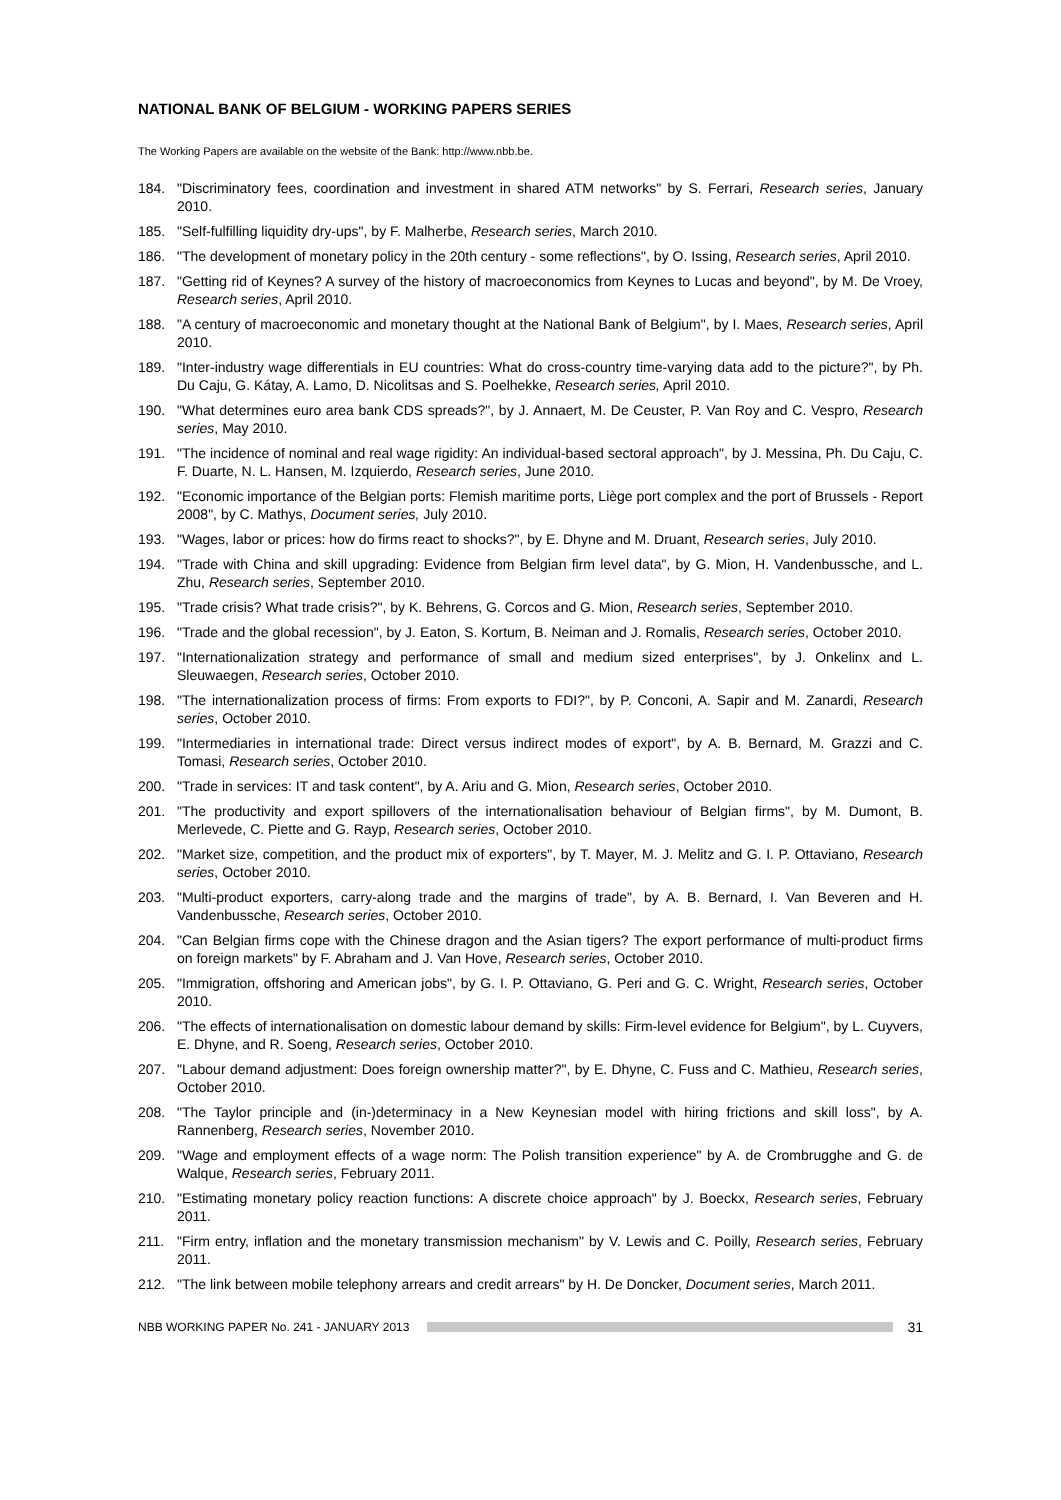NATIONAL BANK OF BELGIUM - WORKING PAPERS SERIES
The Working Papers are available on the website of the Bank: http://www.nbb.be.
184. "Discriminatory fees, coordination and investment in shared ATM networks" by S. Ferrari, Research series, January 2010.
185. "Self-fulfilling liquidity dry-ups", by F. Malherbe, Research series, March 2010.
186. "The development of monetary policy in the 20th century - some reflections", by O. Issing, Research series, April 2010.
187. "Getting rid of Keynes? A survey of the history of macroeconomics from Keynes to Lucas and beyond", by M. De Vroey, Research series, April 2010.
188. "A century of macroeconomic and monetary thought at the National Bank of Belgium", by I. Maes, Research series, April 2010.
189. "Inter-industry wage differentials in EU countries: What do cross-country time-varying data add to the picture?", by Ph. Du Caju, G. Kátay, A. Lamo, D. Nicolitsas and S. Poelhekke, Research series, April 2010.
190. "What determines euro area bank CDS spreads?", by J. Annaert, M. De Ceuster, P. Van Roy and C. Vespro, Research series, May 2010.
191. "The incidence of nominal and real wage rigidity: An individual-based sectoral approach", by J. Messina, Ph. Du Caju, C. F. Duarte, N. L. Hansen, M. Izquierdo, Research series, June 2010.
192. "Economic importance of the Belgian ports: Flemish maritime ports, Liège port complex and the port of Brussels - Report 2008", by C. Mathys, Document series, July 2010.
193. "Wages, labor or prices: how do firms react to shocks?", by E. Dhyne and M. Druant, Research series, July 2010.
194. "Trade with China and skill upgrading: Evidence from Belgian firm level data", by G. Mion, H. Vandenbussche, and L. Zhu, Research series, September 2010.
195. "Trade crisis? What trade crisis?", by K. Behrens, G. Corcos and G. Mion, Research series, September 2010.
196. "Trade and the global recession", by J. Eaton, S. Kortum, B. Neiman and J. Romalis, Research series, October 2010.
197. "Internationalization strategy and performance of small and medium sized enterprises", by J. Onkelinx and L. Sleuwaegen, Research series, October 2010.
198. "The internationalization process of firms: From exports to FDI?", by P. Conconi, A. Sapir and M. Zanardi, Research series, October 2010.
199. "Intermediaries in international trade: Direct versus indirect modes of export", by A. B. Bernard, M. Grazzi and C. Tomasi, Research series, October 2010.
200. "Trade in services: IT and task content", by A. Ariu and G. Mion, Research series, October 2010.
201. "The productivity and export spillovers of the internationalisation behaviour of Belgian firms", by M. Dumont, B. Merlevede, C. Piette and G. Rayp, Research series, October 2010.
202. "Market size, competition, and the product mix of exporters", by T. Mayer, M. J. Melitz and G. I. P. Ottaviano, Research series, October 2010.
203. "Multi-product exporters, carry-along trade and the margins of trade", by A. B. Bernard, I. Van Beveren and H. Vandenbussche, Research series, October 2010.
204. "Can Belgian firms cope with the Chinese dragon and the Asian tigers? The export performance of multi-product firms on foreign markets" by F. Abraham and J. Van Hove, Research series, October 2010.
205. "Immigration, offshoring and American jobs", by G. I. P. Ottaviano, G. Peri and G. C. Wright, Research series, October 2010.
206. "The effects of internationalisation on domestic labour demand by skills: Firm-level evidence for Belgium", by L. Cuyvers, E. Dhyne, and R. Soeng, Research series, October 2010.
207. "Labour demand adjustment: Does foreign ownership matter?", by E. Dhyne, C. Fuss and C. Mathieu, Research series, October 2010.
208. "The Taylor principle and (in-)determinacy in a New Keynesian model with hiring frictions and skill loss", by A. Rannenberg, Research series, November 2010.
209. "Wage and employment effects of a wage norm: The Polish transition experience" by A. de Crombrugghe and G. de Walque, Research series, February 2011.
210. "Estimating monetary policy reaction functions: A discrete choice approach" by J. Boeckx, Research series, February 2011.
211. "Firm entry, inflation and the monetary transmission mechanism" by V. Lewis and C. Poilly, Research series, February 2011.
212. "The link between mobile telephony arrears and credit arrears" by H. De Doncker, Document series, March 2011.
NBB WORKING PAPER No. 241 - JANUARY 2013 31